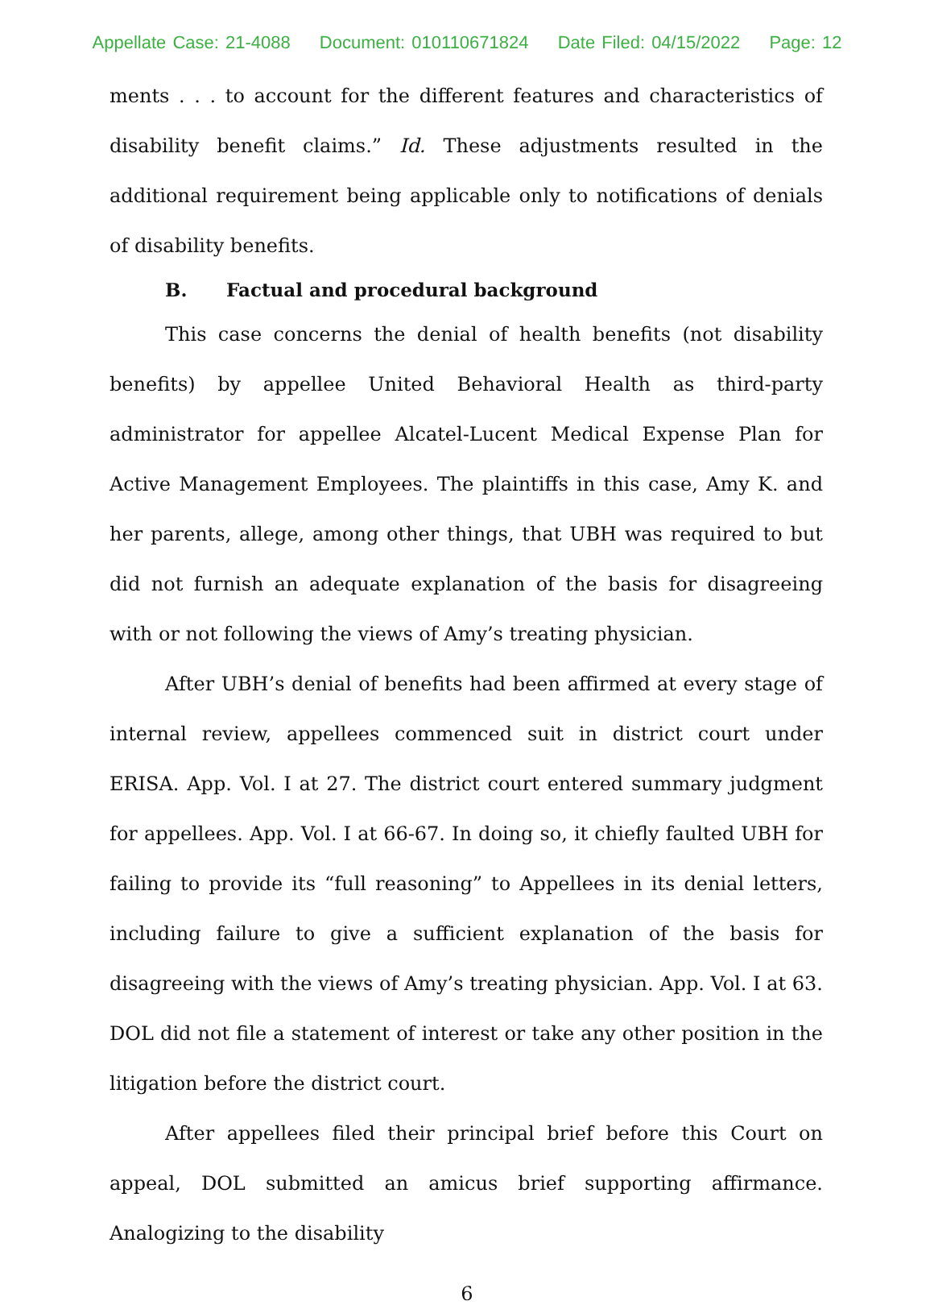Appellate Case: 21-4088 Document: 010110671824 Date Filed: 04/15/2022 Page: 12
ments . . . to account for the different features and characteristics of disability benefit claims.” Id. These adjustments resulted in the additional requirement being applicable only to notifications of denials of disability benefits.
B. Factual and procedural background
This case concerns the denial of health benefits (not disability benefits) by appellee United Behavioral Health as third-party administrator for appellee Alcatel-Lucent Medical Expense Plan for Active Management Employees. The plaintiffs in this case, Amy K. and her parents, allege, among other things, that UBH was required to but did not furnish an adequate explanation of the basis for disagreeing with or not following the views of Amy’s treating physician.
After UBH’s denial of benefits had been affirmed at every stage of internal review, appellees commenced suit in district court under ERISA. App. Vol. I at 27. The district court entered summary judgment for appellees. App. Vol. I at 66-67. In doing so, it chiefly faulted UBH for failing to provide its “full reasoning” to Appellees in its denial letters, including failure to give a sufficient explanation of the basis for disagreeing with the views of Amy’s treating physician. App. Vol. I at 63. DOL did not file a statement of interest or take any other position in the litigation before the district court.
After appellees filed their principal brief before this Court on appeal, DOL submitted an amicus brief supporting affirmance. Analogizing to the disability
6